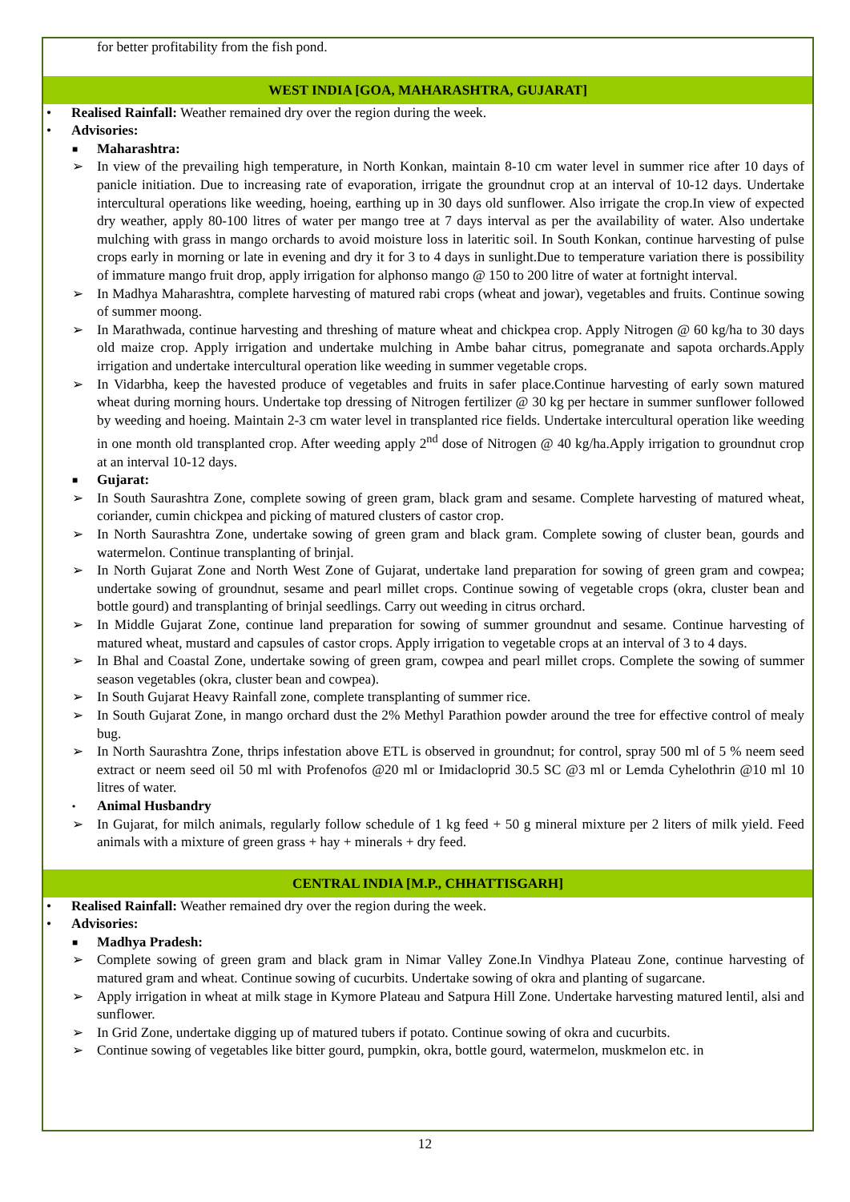for better profitability from the fish pond.
WEST INDIA [GOA, MAHARASHTRA, GUJARAT]
• Realised Rainfall: Weather remained dry over the region during the week.
• Advisories:
■ Maharashtra:
➢ In view of the prevailing high temperature, in North Konkan, maintain 8-10 cm water level in summer rice after 10 days of panicle initiation. Due to increasing rate of evaporation, irrigate the groundnut crop at an interval of 10-12 days. Undertake intercultural operations like weeding, hoeing, earthing up in 30 days old sunflower. Also irrigate the crop.In view of expected dry weather, apply 80-100 litres of water per mango tree at 7 days interval as per the availability of water. Also undertake mulching with grass in mango orchards to avoid moisture loss in lateritic soil. In South Konkan, continue harvesting of pulse crops early in morning or late in evening and dry it for 3 to 4 days in sunlight.Due to temperature variation there is possibility of immature mango fruit drop, apply irrigation for alphonso mango @ 150 to 200 litre of water at fortnight interval.
➢ In Madhya Maharashtra, complete harvesting of matured rabi crops (wheat and jowar), vegetables and fruits. Continue sowing of summer moong.
➢ In Marathwada, continue harvesting and threshing of mature wheat and chickpea crop. Apply Nitrogen @ 60 kg/ha to 30 days old maize crop. Apply irrigation and undertake mulching in Ambe bahar citrus, pomegranate and sapota orchards.Apply irrigation and undertake intercultural operation like weeding in summer vegetable crops.
➢ In Vidarbha, keep the havested produce of vegetables and fruits in safer place.Continue harvesting of early sown matured wheat during morning hours. Undertake top dressing of Nitrogen fertilizer @ 30 kg per hectare in summer sunflower followed by weeding and hoeing. Maintain 2-3 cm water level in transplanted rice fields. Undertake intercultural operation like weeding in one month old transplanted crop. After weeding apply 2<sup>nd</sup> dose of Nitrogen @ 40 kg/ha.Apply irrigation to groundnut crop at an interval 10-12 days.
■ Gujarat:
➢ In South Saurashtra Zone, complete sowing of green gram, black gram and sesame. Complete harvesting of matured wheat, coriander, cumin chickpea and picking of matured clusters of castor crop.
➢ In North Saurashtra Zone, undertake sowing of green gram and black gram. Complete sowing of cluster bean, gourds and watermelon. Continue transplanting of brinjal.
➢ In North Gujarat Zone and North West Zone of Gujarat, undertake land preparation for sowing of green gram and cowpea; undertake sowing of groundnut, sesame and pearl millet crops. Continue sowing of vegetable crops (okra, cluster bean and bottle gourd) and transplanting of brinjal seedlings. Carry out weeding in citrus orchard.
➢ In Middle Gujarat Zone, continue land preparation for sowing of summer groundnut and sesame. Continue harvesting of matured wheat, mustard and capsules of castor crops. Apply irrigation to vegetable crops at an interval of 3 to 4 days.
➢ In Bhal and Coastal Zone, undertake sowing of green gram, cowpea and pearl millet crops. Complete the sowing of summer season vegetables (okra, cluster bean and cowpea).
➢ In South Gujarat Heavy Rainfall zone, complete transplanting of summer rice.
➢ In South Gujarat Zone, in mango orchard dust the 2% Methyl Parathion powder around the tree for effective control of mealy bug.
➢ In North Saurashtra Zone, thrips infestation above ETL is observed in groundnut; for control, spray 500 ml of 5 % neem seed extract or neem seed oil 50 ml with Profenofos @20 ml or Imidacloprid 30.5 SC @3 ml or Lemda Cyhelothrin @10 ml 10 litres of water.
• Animal Husbandry
➢ In Gujarat, for milch animals, regularly follow schedule of 1 kg feed + 50 g mineral mixture per 2 liters of milk yield. Feed animals with a mixture of green grass + hay + minerals + dry feed.
CENTRAL INDIA [M.P., CHHATTISGARH]
• Realised Rainfall: Weather remained dry over the region during the week.
• Advisories:
■ Madhya Pradesh:
➢ Complete sowing of green gram and black gram in Nimar Valley Zone.In Vindhya Plateau Zone, continue harvesting of matured gram and wheat. Continue sowing of cucurbits. Undertake sowing of okra and planting of sugarcane.
➢ Apply irrigation in wheat at milk stage in Kymore Plateau and Satpura Hill Zone. Undertake harvesting matured lentil, alsi and sunflower.
➢ In Grid Zone, undertake digging up of matured tubers if potato. Continue sowing of okra and cucurbits.
➢ Continue sowing of vegetables like bitter gourd, pumpkin, okra, bottle gourd, watermelon, muskmelon etc. in
12